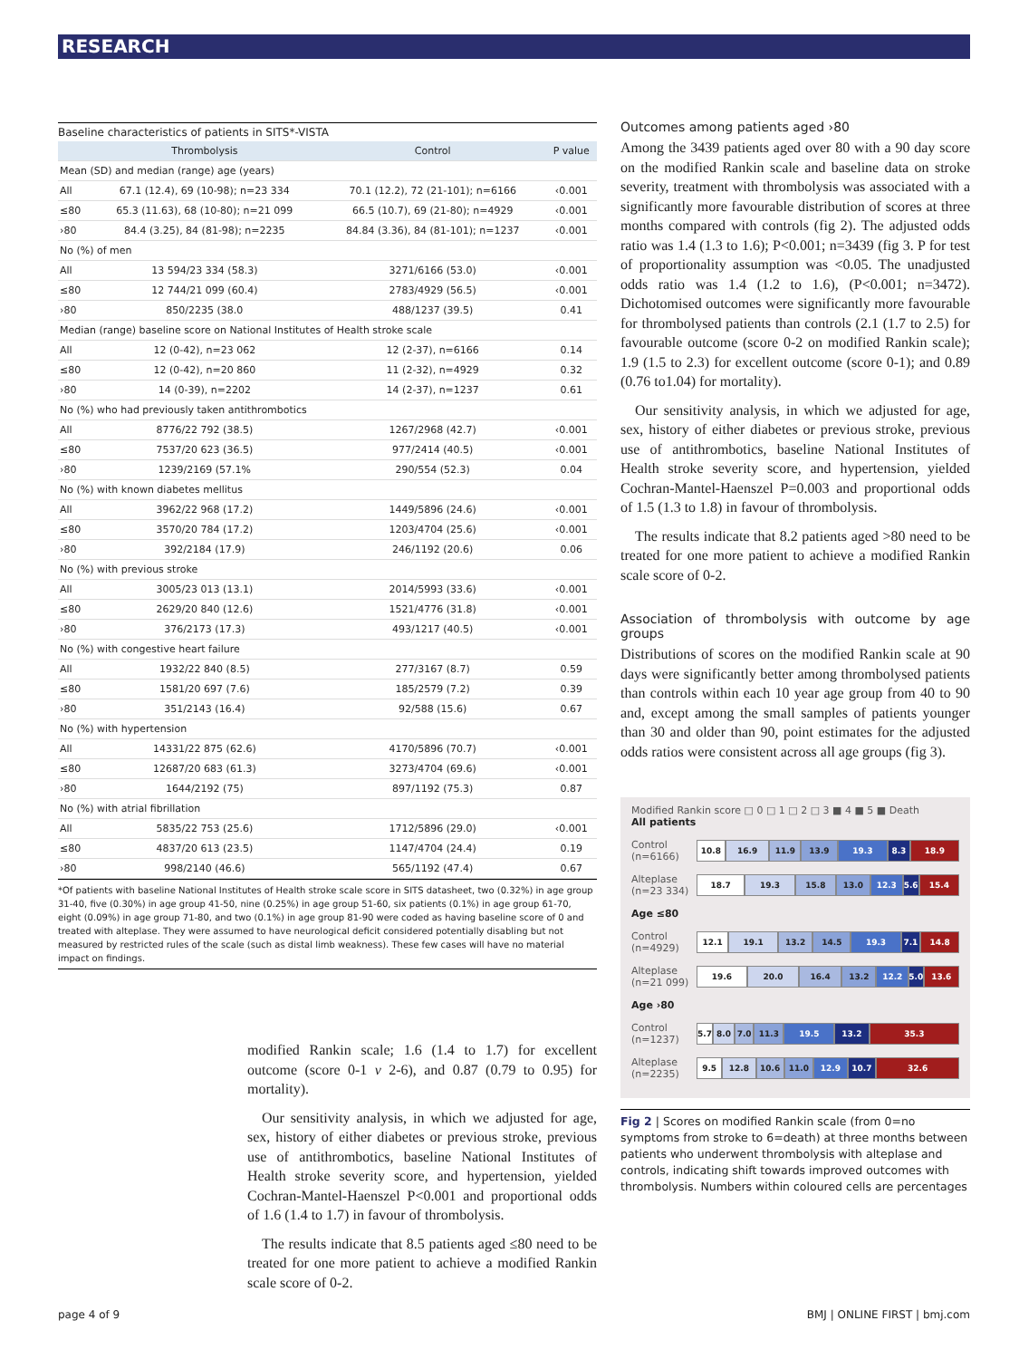RESEARCH
Baseline characteristics of patients in SITS*-VISTA
| | Thrombolysis | Control | P value |
| --- | --- | --- | --- |
| Mean (SD) and median (range) age (years) | | | |
| All | 67.1 (12.4), 69 (10-98); n=23 334 | 70.1 (12.2), 72 (21-101); n=6166 | ‹0.001 |
| ≤80 | 65.3 (11.63), 68 (10-80); n=21 099 | 66.5 (10.7), 69 (21-80); n=4929 | ‹0.001 |
| ›80 | 84.4 (3.25), 84 (81-98); n=2235 | 84.84 (3.36), 84 (81-101); n=1237 | ‹0.001 |
| No (%) of men | | | |
| All | 13 594/23 334 (58.3) | 3271/6166 (53.0) | ‹0.001 |
| ≤80 | 12 744/21 099 (60.4) | 2783/4929 (56.5) | ‹0.001 |
| ›80 | 850/2235 (38.0 | 488/1237 (39.5) | 0.41 |
| Median (range) baseline score on National Institutes of Health stroke scale | | | |
| All | 12 (0-42), n=23 062 | 12 (2-37), n=6166 | 0.14 |
| ≤80 | 12 (0-42), n=20 860 | 11 (2-32), n=4929 | 0.32 |
| ›80 | 14 (0-39), n=2202 | 14 (2-37), n=1237 | 0.61 |
| No (%) who had previously taken antithrombotics | | | |
| All | 8776/22 792 (38.5) | 1267/2968 (42.7) | ‹0.001 |
| ≤80 | 7537/20 623 (36.5) | 977/2414 (40.5) | ‹0.001 |
| ›80 | 1239/2169 (57.1% | 290/554 (52.3) | 0.04 |
| No (%) with known diabetes mellitus | | | |
| All | 3962/22 968 (17.2) | 1449/5896 (24.6) | ‹0.001 |
| ≤80 | 3570/20 784 (17.2) | 1203/4704 (25.6) | ‹0.001 |
| ›80 | 392/2184 (17.9) | 246/1192 (20.6) | 0.06 |
| No (%) with previous stroke | | | |
| All | 3005/23 013 (13.1) | 2014/5993 (33.6) | ‹0.001 |
| ≤80 | 2629/20 840 (12.6) | 1521/4776 (31.8) | ‹0.001 |
| ›80 | 376/2173 (17.3) | 493/1217 (40.5) | ‹0.001 |
| No (%) with congestive heart failure | | | |
| All | 1932/22 840 (8.5) | 277/3167 (8.7) | 0.59 |
| ≤80 | 1581/20 697 (7.6) | 185/2579 (7.2) | 0.39 |
| ›80 | 351/2143 (16.4) | 92/588 (15.6) | 0.67 |
| No (%) with hypertension | | | |
| All | 14331/22 875 (62.6) | 4170/5896 (70.7) | ‹0.001 |
| ≤80 | 12687/20 683 (61.3) | 3273/4704 (69.6) | ‹0.001 |
| ›80 | 1644/2192 (75) | 897/1192 (75.3) | 0.87 |
| No (%) with atrial fibrillation | | | |
| All | 5835/22 753 (25.6) | 1712/5896 (29.0) | ‹0.001 |
| ≤80 | 4837/20 613 (23.5) | 1147/4704 (24.4) | 0.19 |
| ›80 | 998/2140 (46.6) | 565/1192 (47.4) | 0.67 |
*Of patients with baseline National Institutes of Health stroke scale score in SITS datasheet, two (0.32%) in age group 31-40, five (0.30%) in age group 41-50, nine (0.25%) in age group 51-60, six patients (0.1%) in age group 61-70, eight (0.09%) in age group 71-80, and two (0.1%) in age group 81-90 were coded as having baseline score of 0 and treated with alteplase. They were assumed to have neurological deficit considered potentially disabling but not measured by restricted rules of the scale (such as distal limb weakness). These few cases will have no material impact on findings.
Outcomes among patients aged ›80
Among the 3439 patients aged over 80 with a 90 day score on the modified Rankin scale and baseline data on stroke severity, treatment with thrombolysis was associated with a significantly more favourable distribution of scores at three months compared with controls (fig 2). The adjusted odds ratio was 1.4 (1.3 to 1.6); P<0.001; n=3439 (fig 3. P for test of proportionality assumption was <0.05. The unadjusted odds ratio was 1.4 (1.2 to 1.6), (P<0.001; n=3472). Dichotomised outcomes were significantly more favourable for thrombolysed patients than controls (2.1 (1.7 to 2.5) for favourable outcome (score 0-2 on modified Rankin scale); 1.9 (1.5 to 2.3) for excellent outcome (score 0-1); and 0.89 (0.76 to1.04) for mortality).
Our sensitivity analysis, in which we adjusted for age, sex, history of either diabetes or previous stroke, previous use of antithrombotics, baseline National Institutes of Health stroke severity score, and hypertension, yielded Cochran-Mantel-Haenszel P=0.003 and proportional odds of 1.5 (1.3 to 1.8) in favour of thrombolysis.
The results indicate that 8.2 patients aged >80 need to be treated for one more patient to achieve a modified Rankin scale score of 0-2.
Association of thrombolysis with outcome by age groups
Distributions of scores on the modified Rankin scale at 90 days were significantly better among thrombolysed patients than controls within each 10 year age group from 40 to 90 and, except among the small samples of patients younger than 30 and older than 90, point estimates for the adjusted odds ratios were consistent across all age groups (fig 3).
Modified Rankin score □ 0 □ 1 □ 2 □ 3 ■ 4 ■ 5 ■ Death
All patients
Control (n=6166)
10.8 16.9 11.9 13.9 19.3 8.3 18.9
Alteplase (n=23 334)
18.7 19.3 15.8 13.0 12.3 5.6 15.4
Age ≤80
Control (n=4929)
12.1 19.1 13.2 14.5 19.3 7.1 14.8
Alteplase (n=21 099)
19.6 20.0 16.4 13.2 12.2 5.0 13.6
Age ›80
Control (n=1237)
5.7 8.0 7.0 11.3 19.5 13.2 35.3
Alteplase (n=2235)
9.5 12.8 10.6 11.0 12.9 10.7 32.6
Fig 2 | Scores on modified Rankin scale (from 0=no symptoms from stroke to 6=death) at three months between patients who underwent thrombolysis with alteplase and controls, indicating shift towards improved outcomes with thrombolysis. Numbers within coloured cells are percentages
modified Rankin scale; 1.6 (1.4 to 1.7) for excellent outcome (score 0-1 v 2-6), and 0.87 (0.79 to 0.95) for mortality).
Our sensitivity analysis, in which we adjusted for age, sex, history of either diabetes or previous stroke, previous use of antithrombotics, baseline National Institutes of Health stroke severity score, and hypertension, yielded Cochran-Mantel-Haenszel P<0.001 and proportional odds of 1.6 (1.4 to 1.7) in favour of thrombolysis.
The results indicate that 8.5 patients aged ≤80 need to be treated for one more patient to achieve a modified Rankin scale score of 0-2.
page 4 of 9 BMJ | ONLINE FIRST | bmj.com